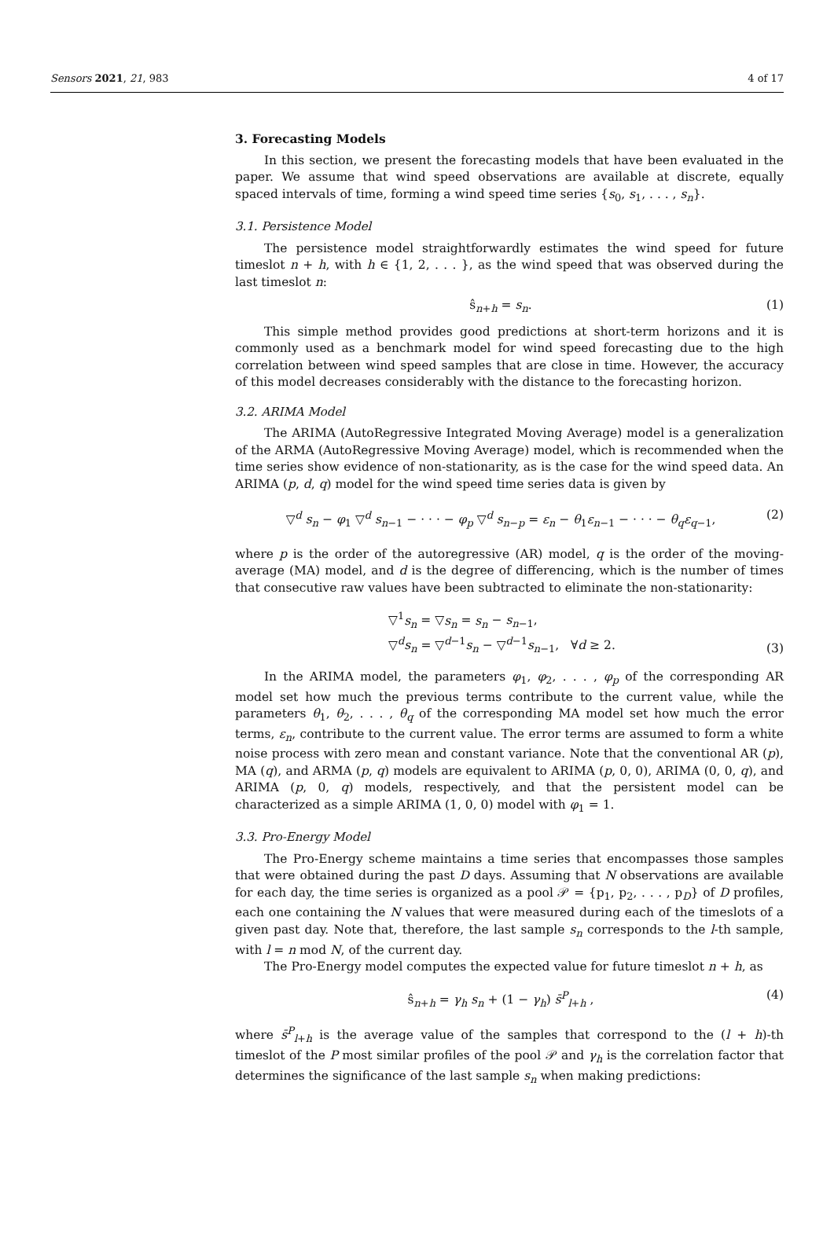Sensors 2021, 21, 983 4 of 17
3. Forecasting Models
In this section, we present the forecasting models that have been evaluated in the paper. We assume that wind speed observations are available at discrete, equally spaced intervals of time, forming a wind speed time series {s<sub>0</sub>, s<sub>1</sub>, . . . , s<sub>n</sub>}.
3.1. Persistence Model
The persistence model straightforwardly estimates the wind speed for future timeslot n + h, with h ∈ {1, 2, . . . }, as the wind speed that was observed during the last timeslot n:
ŝ<sub>n+h</sub> = s<sub>n</sub>. (1)
This simple method provides good predictions at short-term horizons and it is commonly used as a benchmark model for wind speed forecasting due to the high correlation between wind speed samples that are close in time. However, the accuracy of this model decreases considerably with the distance to the forecasting horizon.
3.2. ARIMA Model
The ARIMA (AutoRegressive Integrated Moving Average) model is a generalization of the ARMA (AutoRegressive Moving Average) model, which is recommended when the time series show evidence of non-stationarity, as is the case for the wind speed data. An ARIMA (p, d, q) model for the wind speed time series data is given by
▽<sup>d</sup> s<sub>n</sub> − φ<sub>1</sub> ▽<sup>d</sup> s<sub>n−1</sub> − · · · − φ<sub>p</sub> ▽<sup>d</sup> s<sub>n−p</sub> = ε<sub>n</sub> − θ<sub>1</sub>ε<sub>n−1</sub> − · · · − θ<sub>q</sub>ε<sub>q−1</sub>, (2)
where p is the order of the autoregressive (AR) model, q is the order of the moving-average (MA) model, and d is the degree of differencing, which is the number of times that consecutive raw values have been subtracted to eliminate the non-stationarity:
▽<sup>1</sup>s<sub>n</sub> = ▽s<sub>n</sub> = s<sub>n</sub> − s<sub>n−1</sub>,
▽<sup>d</sup>s<sub>n</sub> = ▽<sup>d−1</sup>s<sub>n</sub> − ▽<sup>d−1</sup>s<sub>n−1</sub>, ∀d ≥ 2. (3)
In the ARIMA model, the parameters φ<sub>1</sub>, φ<sub>2</sub>, . . . , φ<sub>p</sub> of the corresponding AR model set how much the previous terms contribute to the current value, while the parameters θ<sub>1</sub>, θ<sub>2</sub>, . . . , θ<sub>q</sub> of the corresponding MA model set how much the error terms, ε<sub>n</sub>, contribute to the current value. The error terms are assumed to form a white noise process with zero mean and constant variance. Note that the conventional AR (p), MA (q), and ARMA (p, q) models are equivalent to ARIMA (p, 0, 0), ARIMA (0, 0, q), and ARIMA (p, 0, q) models, respectively, and that the persistent model can be characterized as a simple ARIMA (1, 0, 0) model with φ<sub>1</sub> = 1.
3.3. Pro-Energy Model
The Pro-Energy scheme maintains a time series that encompasses those samples that were obtained during the past D days. Assuming that N observations are available for each day, the time series is organized as a pool 𝒫 = {p<sub>1</sub>, p<sub>2</sub>, . . . , p<sub>D</sub>} of D profiles, each one containing the N values that were measured during each of the timeslots of a given past day. Note that, therefore, the last sample s<sub>n</sub> corresponds to the l-th sample, with l = n mod N, of the current day.
The Pro-Energy model computes the expected value for future timeslot n + h, as
ŝ<sub>n+h</sub> = γ<sub>h</sub> s<sub>n</sub> + (1 − γ<sub>h</sub>) s̄<sup>P</sup><sub>l+h</sub> , (4)
where s̄<sup>P</sup><sub>l+h</sub> is the average value of the samples that correspond to the (l + h)-th timeslot of the P most similar profiles of the pool 𝒫 and γ<sub>h</sub> is the correlation factor that determines the significance of the last sample s<sub>n</sub> when making predictions: